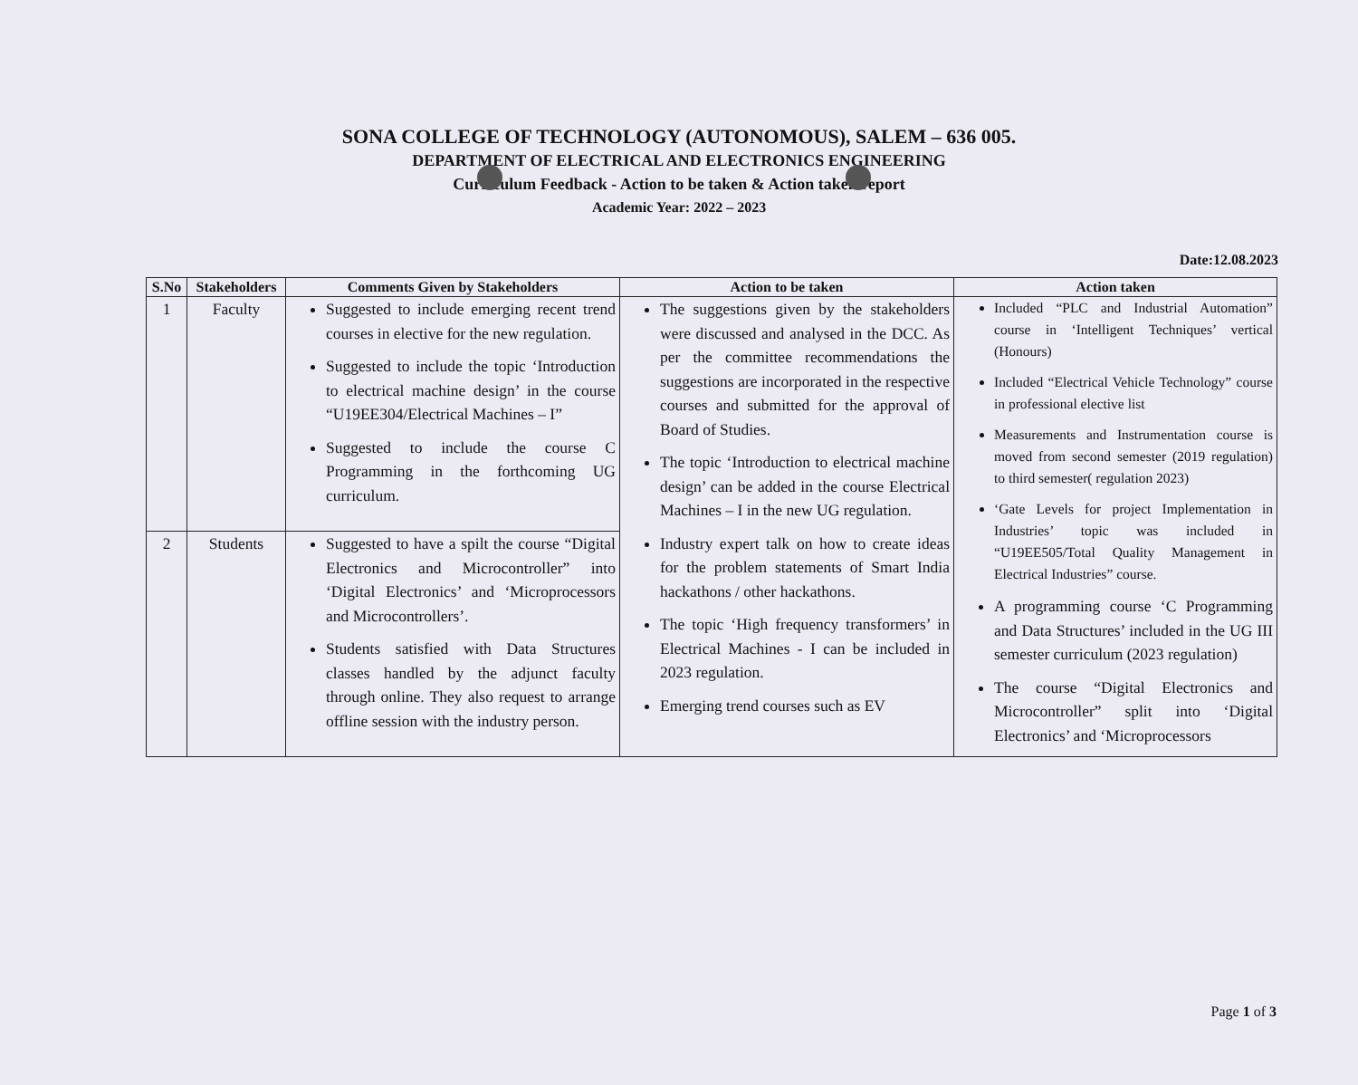SONA COLLEGE OF TECHNOLOGY (AUTONOMOUS), SALEM – 636 005.
DEPARTMENT OF ELECTRICAL AND ELECTRONICS ENGINEERING
Curriculum Feedback - Action to be taken & Action taken report
Academic Year: 2022 – 2023
Date:12.08.2023
| S.No | Stakeholders | Comments Given by Stakeholders | Action to be taken | Action taken |
| --- | --- | --- | --- | --- |
| 1 | Faculty | Suggested to include emerging recent trend courses in elective for the new regulation. Suggested to include the topic ‘Introduction to electrical machine design’ in the course “U19EE304/Electrical Machines – I” Suggested to include the course C Programming in the forthcoming UG curriculum. | The suggestions given by the stakeholders were discussed and analysed in the DCC. As per the committee recommendations the suggestions are incorporated in the respective courses and submitted for the approval of Board of Studies. The topic ‘Introduction to electrical machine design’ can be added in the course Electrical Machines – I in the new UG regulation. Industry expert talk on how to create ideas for the problem statements of Smart India hackathons / other hackathons. The topic ‘High frequency transformers’ in Electrical Machines - I can be included in 2023 regulation. Emerging trend courses such as EV | Included “PLC and Industrial Automation” course in ‘Intelligent Techniques’ vertical (Honours) Included “Electrical Vehicle Technology” course in professional elective list Measurements and Instrumentation course is moved from second semester (2019 regulation) to third semester( regulation 2023) ‘Gate Levels for project Implementation in Industries’ topic was included in “U19EE505/Total Quality Management in Electrical Industries” course. A programming course ‘C Programming and Data Structures’ included in the UG III semester curriculum (2023 regulation) The course “Digital Electronics and Microcontroller” split into ‘Digital Electronics’ and ‘Microprocessors |
| 2 | Students | Suggested to have a spilt the course “Digital Electronics and Microcontroller” into ‘Digital Electronics’ and ‘Microprocessors and Microcontrollers’. Students satisfied with Data Structures classes handled by the adjunct faculty through online. They also request to arrange offline session with the industry person. | | |
Page 1 of 3